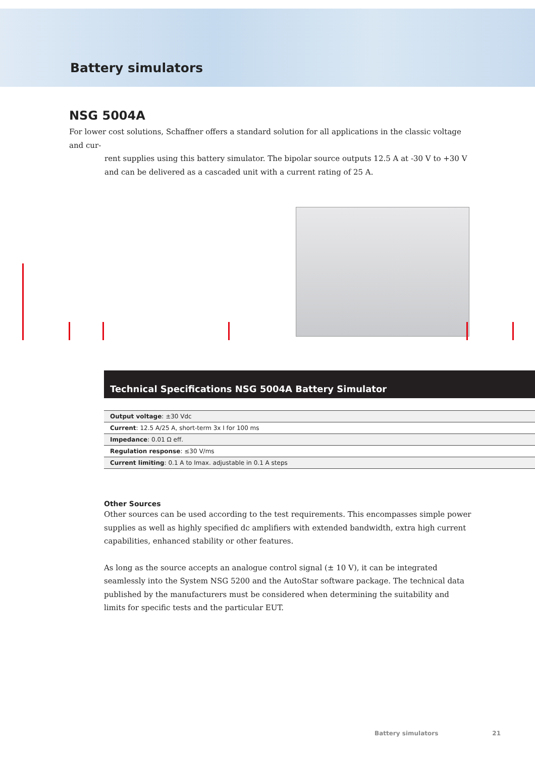Battery simulators
NSG 5004A
For lower cost solutions, Schaffner offers a standard solution for all applications in the classic voltage and cur-
rent supplies using this battery simulator. The bipolar source outputs 12.5 A at -30 V to +30 V and can be delivered as a cascaded unit with a current rating of 25 A.
Technical Specifications NSG 5004A Battery Simulator
| Output voltage : ±30 Vdc |
| Current : 12.5 A/25 A, short-term 3x I for 100 ms |
| Impedance : 0.01 Ω eff. |
| Regulation response : ≤30 V/ms |
| Current limiting : 0.1 A to Imax. adjustable in 0.1 A steps |
Other Sources
Other sources can be used according to the test requirements. This encompasses simple power supplies as well as highly specified dc amplifiers with extended bandwidth, extra high current capabilities, enhanced stability or other features.
As long as the source accepts an analogue control signal (± 10 V), it can be integrated seamlessly into the System NSG 5200 and the AutoStar software package. The technical data published by the manufacturers must be considered when determining the suitability and limits for specific tests and the particular EUT.
Battery simulators 21